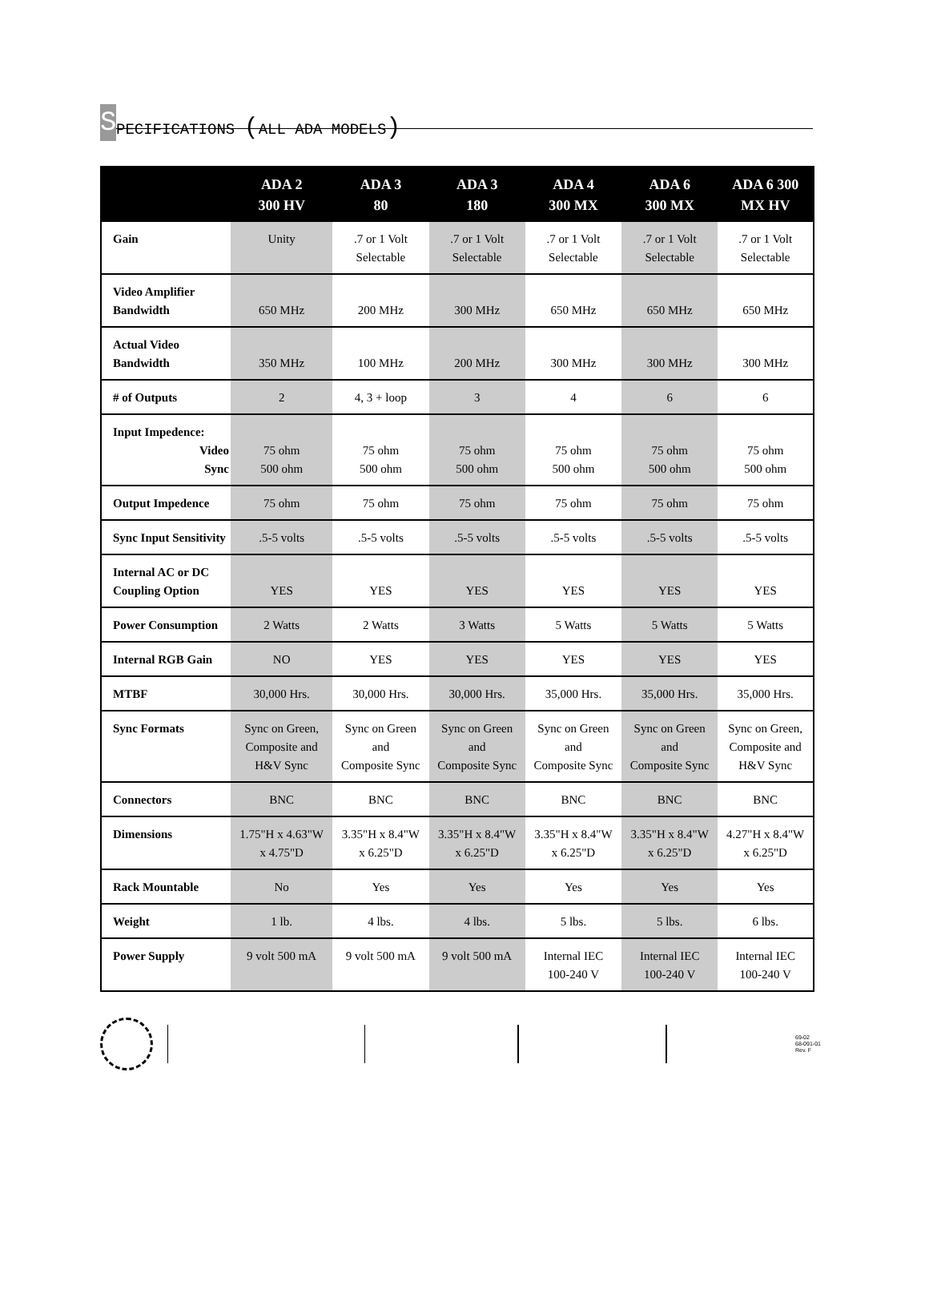S PECIFICATIONS (ALL ADA MODELS)
| | ADA 2 300 HV | ADA 3 80 | ADA 3 180 | ADA 4 300 MX | ADA 6 300 MX | ADA 6 300 MX HV |
| --- | --- | --- | --- | --- | --- | --- |
| Gain | Unity | .7 or 1 Volt Selectable | .7 or 1 Volt Selectable | .7 or 1 Volt Selectable | .7 or 1 Volt Selectable | .7 or 1 Volt Selectable |
| Video Amplifier Bandwidth | 650 MHz | 200 MHz | 300 MHz | 650 MHz | 650 MHz | 650 MHz |
| Actual Video Bandwidth | 350 MHz | 100 MHz | 200 MHz | 300 MHz | 300 MHz | 300 MHz |
| # of Outputs | 2 | 4, 3 + loop | 3 | 4 | 6 | 6 |
| Input Impedence: Video Sync | 75 ohm 500 ohm | 75 ohm 500 ohm | 75 ohm 500 ohm | 75 ohm 500 ohm | 75 ohm 500 ohm | 75 ohm 500 ohm |
| Output Impedence | 75 ohm | 75 ohm | 75 ohm | 75 ohm | 75 ohm | 75 ohm |
| Sync Input Sensitivity | .5-5 volts | .5-5 volts | .5-5 volts | .5-5 volts | .5-5 volts | .5-5 volts |
| Internal AC or DC Coupling Option | YES | YES | YES | YES | YES | YES |
| Power Consumption | 2 Watts | 2 Watts | 3 Watts | 5 Watts | 5 Watts | 5 Watts |
| Internal RGB Gain | NO | YES | YES | YES | YES | YES |
| MTBF | 30,000 Hrs. | 30,000 Hrs. | 30,000 Hrs. | 35,000 Hrs. | 35,000 Hrs. | 35,000 Hrs. |
| Sync Formats | Sync on Green, Composite and H&V Sync | Sync on Green and Composite Sync | Sync on Green and Composite Sync | Sync on Green and Composite Sync | Sync on Green and Composite Sync | Sync on Green, Composite and H&V Sync |
| Connectors | BNC | BNC | BNC | BNC | BNC | BNC |
| Dimensions | 1.75"H x 4.63"W x 4.75"D | 3.35"H x 8.4"W x 6.25"D | 3.35"H x 8.4"W x 6.25"D | 3.35"H x 8.4"W x 6.25"D | 3.35"H x 8.4"W x 6.25"D | 4.27"H x 8.4"W x 6.25"D |
| Rack Mountable | No | Yes | Yes | Yes | Yes | Yes |
| Weight | 1 lb. | 4 lbs. | 4 lbs. | 5 lbs. | 5 lbs. | 6 lbs. |
| Power Supply | 9 volt 500 mA | 9 volt 500 mA | 9 volt 500 mA | Internal IEC 100-240 V | Internal IEC 100-240 V | Internal IEC 100-240 V |
69-02
68-091-01
Rev. F